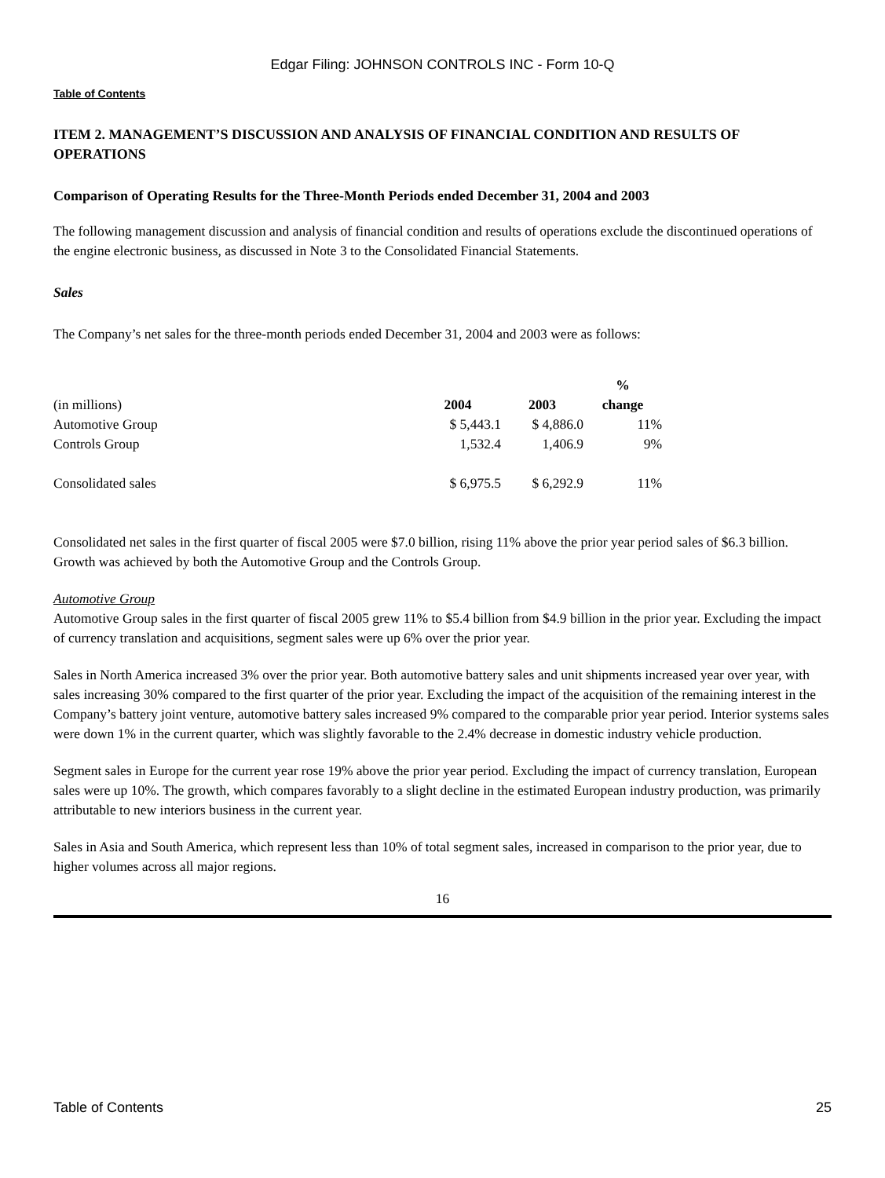Edgar Filing: JOHNSON CONTROLS INC - Form 10-Q
Table of Contents
ITEM 2. MANAGEMENT’S DISCUSSION AND ANALYSIS OF FINANCIAL CONDITION AND RESULTS OF OPERATIONS
Comparison of Operating Results for the Three-Month Periods ended December 31, 2004 and 2003
The following management discussion and analysis of financial condition and results of operations exclude the discontinued operations of the engine electronic business, as discussed in Note 3 to the Consolidated Financial Statements.
Sales
The Company’s net sales for the three-month periods ended December 31, 2004 and 2003 were as follows:
| | | | % |
| (in millions) | 2004 | 2003 | change |
| Automotive Group | $ 5,443.1 | $ 4,886.0 | 11% |
| Controls Group | 1,532.4 | 1,406.9 | 9% |
| Consolidated sales | $ 6,975.5 | $ 6,292.9 | 11% |
Consolidated net sales in the first quarter of fiscal 2005 were $7.0 billion, rising 11% above the prior year period sales of $6.3 billion. Growth was achieved by both the Automotive Group and the Controls Group.
Automotive Group
Automotive Group sales in the first quarter of fiscal 2005 grew 11% to $5.4 billion from $4.9 billion in the prior year. Excluding the impact of currency translation and acquisitions, segment sales were up 6% over the prior year.
Sales in North America increased 3% over the prior year. Both automotive battery sales and unit shipments increased year over year, with sales increasing 30% compared to the first quarter of the prior year. Excluding the impact of the acquisition of the remaining interest in the Company’s battery joint venture, automotive battery sales increased 9% compared to the comparable prior year period. Interior systems sales were down 1% in the current quarter, which was slightly favorable to the 2.4% decrease in domestic industry vehicle production.
Segment sales in Europe for the current year rose 19% above the prior year period. Excluding the impact of currency translation, European sales were up 10%. The growth, which compares favorably to a slight decline in the estimated European industry production, was primarily attributable to new interiors business in the current year.
Sales in Asia and South America, which represent less than 10% of total segment sales, increased in comparison to the prior year, due to higher volumes across all major regions.
16
Table of Contents 25